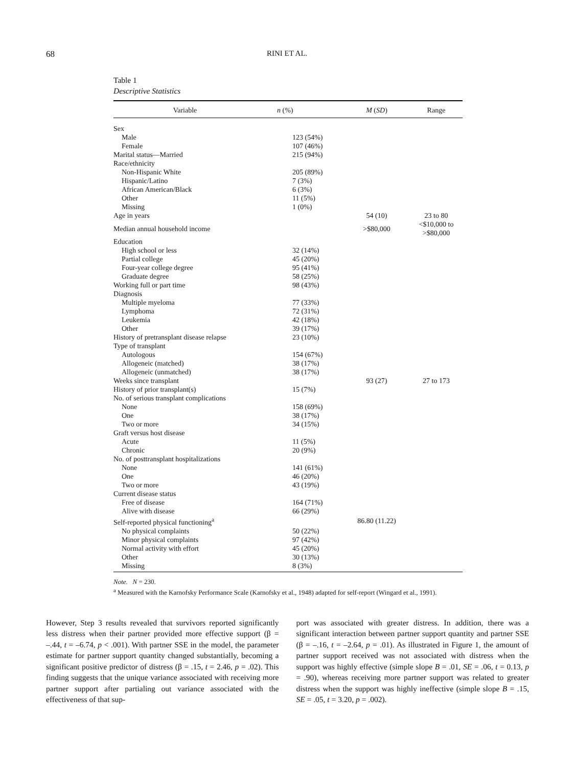68 RINI ET AL.
Table 1
Descriptive Statistics
| Variable | n (%) | M ( SD ) | Range |
| --- | --- | --- | --- |
| Sex | | | |
| Male | 123 (54%) | | |
| Female | 107 (46%) | | |
| Marital status—Married | 215 (94%) | | |
| Race/ethnicity | | | |
| Non-Hispanic White | 205 (89%) | | |
| Hispanic/Latino | 7 (3%) | | |
| African American/Black | 6 (3%) | | |
| Other | 11 (5%) | | |
| Missing | 1 (0%) | | |
| Age in years | | 54 (10) | 23 to 80 |
| Median annual household income | | >$80,000 | <$10,000 to >$80,000 |
| Education | | | |
| High school or less | 32 (14%) | | |
| Partial college | 45 (20%) | | |
| Four-year college degree | 95 (41%) | | |
| Graduate degree | 58 (25%) | | |
| Working full or part time | 98 (43%) | | |
| Diagnosis | | | |
| Multiple myeloma | 77 (33%) | | |
| Lymphoma | 72 (31%) | | |
| Leukemia | 42 (18%) | | |
| Other | 39 (17%) | | |
| History of pretransplant disease relapse | 23 (10%) | | |
| Type of transplant | | | |
| Autologous | 154 (67%) | | |
| Allogeneic (matched) | 38 (17%) | | |
| Allogeneic (unmatched) | 38 (17%) | | |
| Weeks since transplant | | 93 (27) | 27 to 173 |
| History of prior transplant(s) | 15 (7%) | | |
| No. of serious transplant complications | | | |
| None | 158 (69%) | | |
| One | 38 (17%) | | |
| Two or more | 34 (15%) | | |
| Graft versus host disease | | | |
| Acute | 11 (5%) | | |
| Chronic | 20 (9%) | | |
| No. of posttransplant hospitalizations | | | |
| None | 141 (61%) | | |
| One | 46 (20%) | | |
| Two or more | 43 (19%) | | |
| Current disease status | | | |
| Free of disease | 164 (71%) | | |
| Alive with disease | 66 (29%) | | |
| Self-reported physical functioning<sup>a</sup> | | 86.80 (11.22) | |
| No physical complaints | 50 (22%) | | |
| Minor physical complaints | 97 (42%) | | |
| Normal activity with effort | 45 (20%) | | |
| Other | 30 (13%) | | |
| Missing | 8 (3%) | | |
Note. N = 230.
<sup>a</sup> Measured with the Karnofsky Performance Scale (Karnofsky et al., 1948) adapted for self-report (Wingard et al., 1991).
However, Step 3 results revealed that survivors reported significantly less distress when their partner provided more effective support (β = –.44, t = –6.74, p < .001). With partner SSE in the model, the parameter estimate for partner support quantity changed substantially, becoming a significant positive predictor of distress (β = .15, t = 2.46, p = .02). This finding suggests that the unique variance associated with receiving more partner support after partialing out variance associated with the effectiveness of that sup-
port was associated with greater distress. In addition, there was a significant interaction between partner support quantity and partner SSE (β = –.16, t = –2.64, p = .01). As illustrated in Figure 1, the amount of partner support received was not associated with distress when the support was highly effective (simple slope B = .01, SE = .06, t = 0.13, p = .90), whereas receiving more partner support was related to greater distress when the support was highly ineffective (simple slope B = .15, SE = .05, t = 3.20, p = .002).